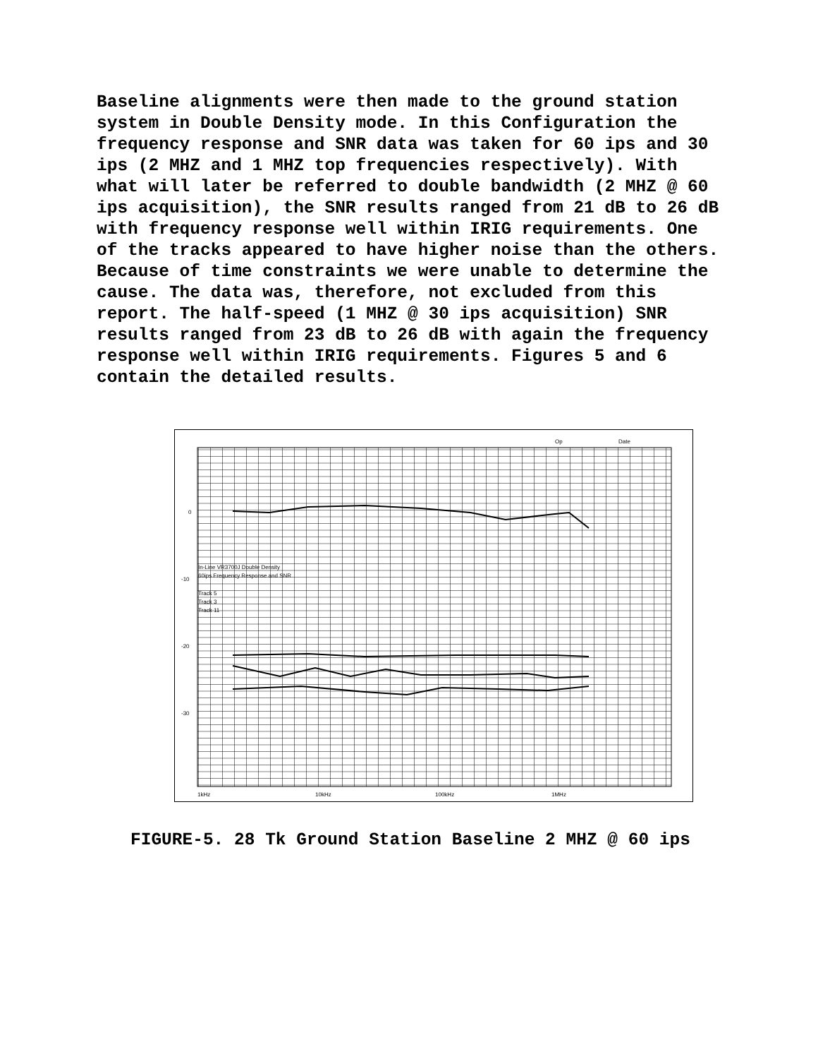Baseline alignments were then made to the ground station system in Double Density mode. In this Configuration the frequency response and SNR data was taken for 60 ips and 30 ips (2 MHZ and 1 MHZ top frequencies respectively). With what will later be referred to double bandwidth (2 MHZ @ 60 ips acquisition), the SNR results ranged from 21 dB to 26 dB with frequency response well within IRIG requirements. One of the tracks appeared to have higher noise than the others. Because of time constraints we were unable to determine the cause. The data was, therefore, not excluded from this report. The half-speed (1 MHZ @ 30 ips acquisition) SNR results ranged from 23 dB to 26 dB with again the frequency response well within IRIG requirements. Figures 5 and 6 contain the detailed results.
Op
Date
0
-10
-20
-30
1kHz
10kHz
100kHz
1MHz
In-Line VR3700J Double Density
60ips Frequency Response and SNR
Track 5
Track 3
Track 11
FIGURE-5. 28 Tk Ground Station Baseline 2 MHZ @ 60 ips